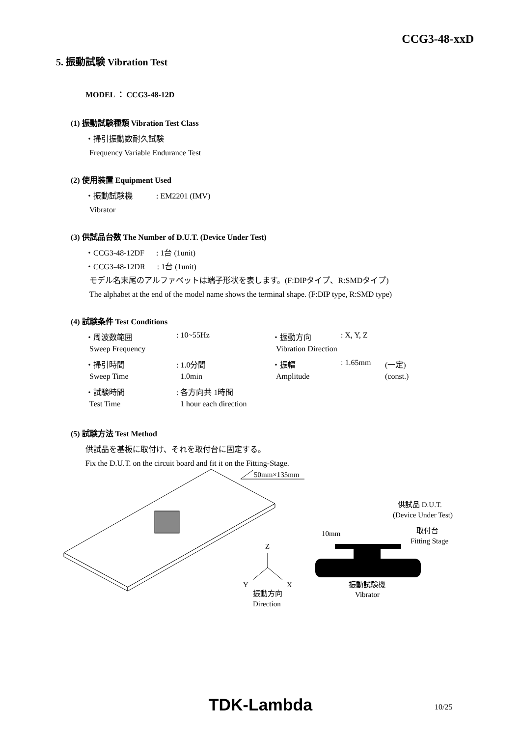CCG3-48-xxD
5. 振動試験 Vibration Test
MODEL ： CCG3-48-12D
(1) 振動試験種類 Vibration Test Class
・掃引振動数耐久試験
Frequency Variable Endurance Test
(2) 使用装置 Equipment Used
・振動試験機 : EM2201 (IMV)
Vibrator
(3) 供試品台数 The Number of D.U.T. (Device Under Test)
・CCG3-48-12DF : 1台 (1unit)
・CCG3-48-12DR : 1台 (1unit)
モデル名末尾のアルファベットは端子形状を表します。(F:DIPタイプ、R:SMDタイプ)
The alphabet at the end of the model name shows the terminal shape. (F:DIP type, R:SMD type)
(4) 試験条件 Test Conditions
| ・周波数範囲 | : 10~55Hz | ・振動方向 | : X, Y, Z | |
| Sweep Frequency | | Vibration Direction | | |
| ・掃引時間 | : 1.0分間 | ・振幅 | : 1.65mm | (一定) |
| Sweep Time | 1.0min | Amplitude | | (const.) |
| ・試験時間 | : 各方向共 1時間 | | | |
| Test Time | 1 hour each direction | | | |
(5) 試験方法 Test Method
供試品を基板に取付け、それを取付台に固定する。
Fix the D.U.T. on the circuit board and fit it on the Fitting-Stage.
50mm×135mm
Z
Y
X
振動方向
Direction
振動試験機
Vibrator
10mm
供試品 D.U.T.
(Device Under Test)
取付台
Fitting Stage
TDK-Lambda 10/25